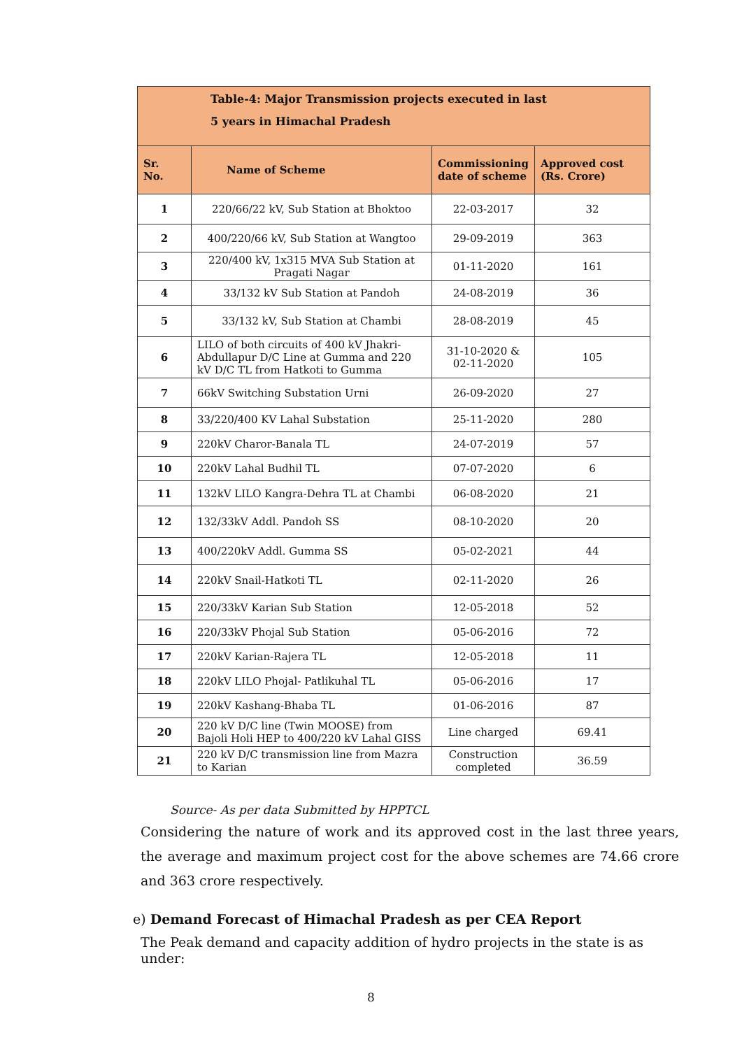| Table-4: Major Transmission projects executed in last 5 years in Himachal Pradesh | | | |
| --- | --- | --- | --- |
| Sr. No. | Name of Scheme | Commissioning date of scheme | Approved cost (Rs. Crore) |
| 1 | 220/66/22 kV, Sub Station at Bhoktoo | 22-03-2017 | 32 |
| 2 | 400/220/66 kV, Sub Station at Wangtoo | 29-09-2019 | 363 |
| 3 | 220/400 kV, 1x315 MVA Sub Station at Pragati Nagar | 01-11-2020 | 161 |
| 4 | 33/132 kV Sub Station at Pandoh | 24-08-2019 | 36 |
| 5 | 33/132 kV, Sub Station at Chambi | 28-08-2019 | 45 |
| 6 | LILO of both circuits of 400 kV Jhakri-Abdullapur D/C Line at Gumma and 220 kV D/C TL from Hatkoti to Gumma | 31-10-2020 & 02-11-2020 | 105 |
| 7 | 66kV Switching Substation Urni | 26-09-2020 | 27 |
| 8 | 33/220/400 KV Lahal Substation | 25-11-2020 | 280 |
| 9 | 220kV Charor-Banala TL | 24-07-2019 | 57 |
| 10 | 220kV Lahal Budhil TL | 07-07-2020 | 6 |
| 11 | 132kV LILO Kangra-Dehra TL at Chambi | 06-08-2020 | 21 |
| 12 | 132/33kV Addl. Pandoh SS | 08-10-2020 | 20 |
| 13 | 400/220kV Addl. Gumma SS | 05-02-2021 | 44 |
| 14 | 220kV Snail-Hatkoti TL | 02-11-2020 | 26 |
| 15 | 220/33kV Karian Sub Station | 12-05-2018 | 52 |
| 16 | 220/33kV Phojal Sub Station | 05-06-2016 | 72 |
| 17 | 220kV Karian-Rajera TL | 12-05-2018 | 11 |
| 18 | 220kV LILO Phojal- Patlikuhal TL | 05-06-2016 | 17 |
| 19 | 220kV Kashang-Bhaba TL | 01-06-2016 | 87 |
| 20 | 220 kV D/C line (Twin MOOSE) from Bajoli Holi HEP to 400/220 kV Lahal GISS | Line charged | 69.41 |
| 21 | 220 kV D/C transmission line from Mazra to Karian | Construction completed | 36.59 |
Source- As per data Submitted by HPPTCL
Considering the nature of work and its approved cost in the last three years, the average and maximum project cost for the above schemes are 74.66 crore and 363 crore respectively.
e) Demand Forecast of Himachal Pradesh as per CEA Report
The Peak demand and capacity addition of hydro projects in the state is as under:
8